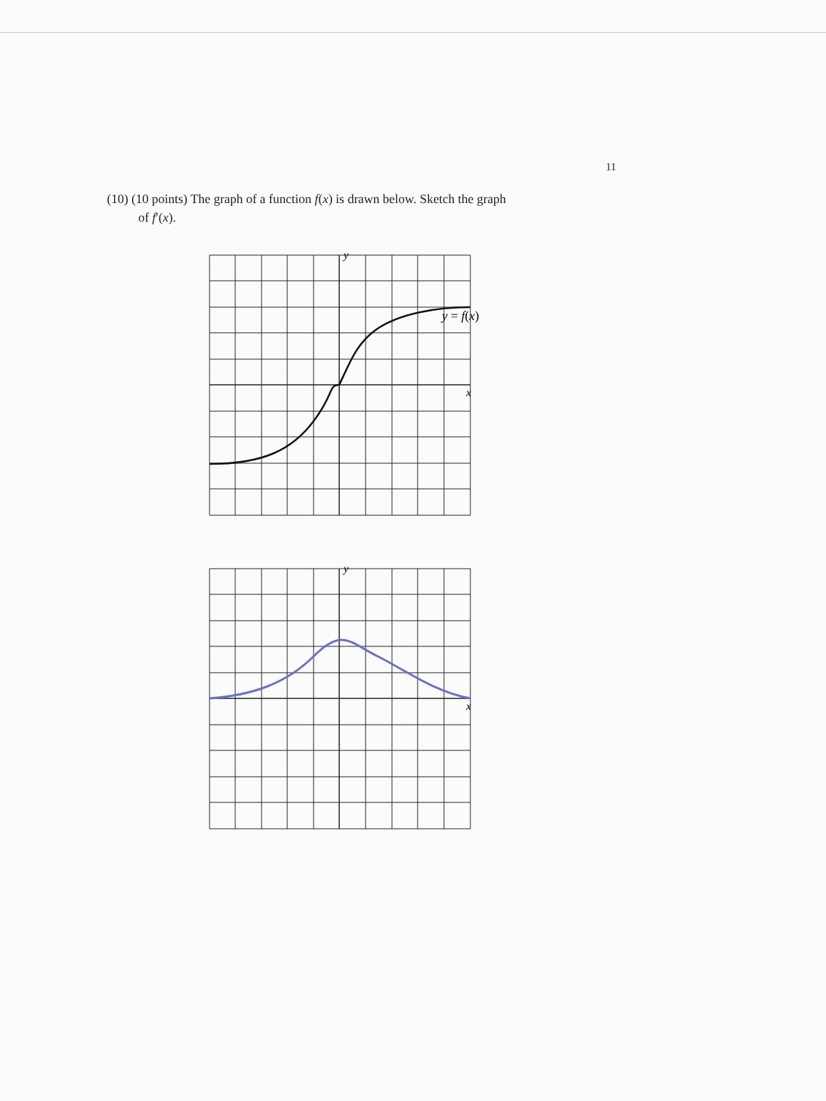11
(10) (10 points) The graph of a function f(x) is drawn below. Sketch the graph
of f′(x).
y
x
y = f(x)
y
x